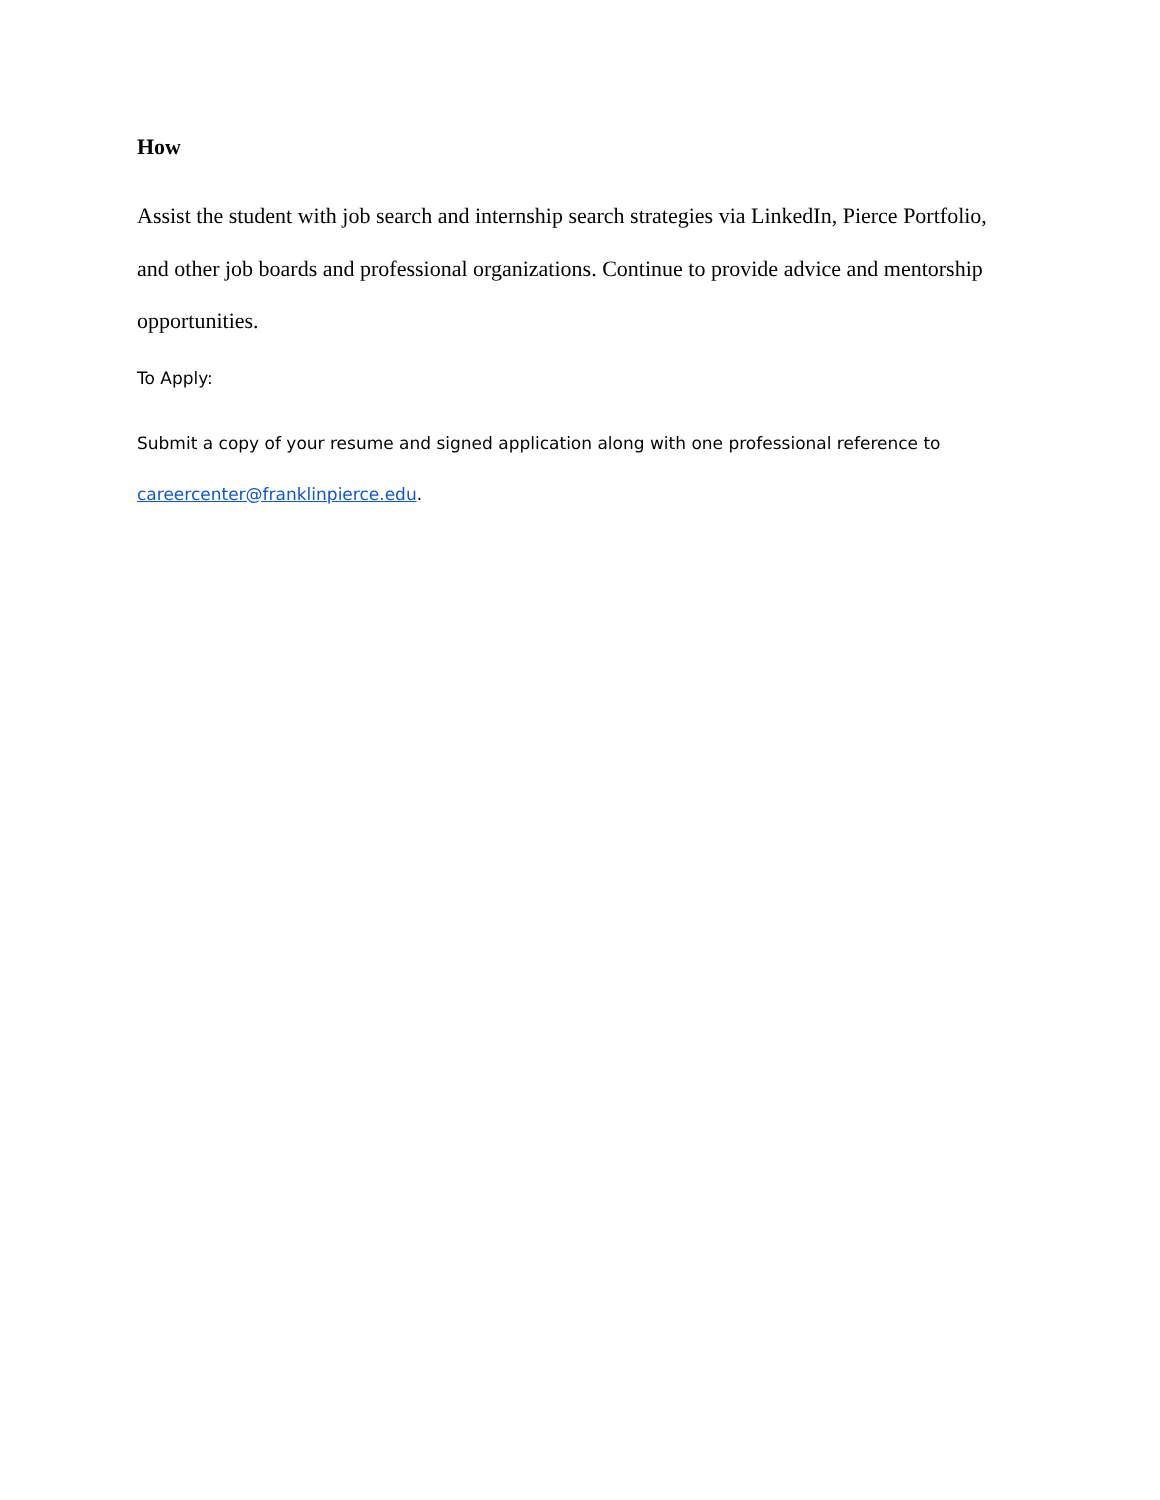How
Assist the student with job search and internship search strategies via LinkedIn, Pierce Portfolio, and other job boards and professional organizations. Continue to provide advice and mentorship opportunities.
To Apply:
Submit a copy of your resume and signed application along with one professional reference to careercenter@franklinpierce.edu.